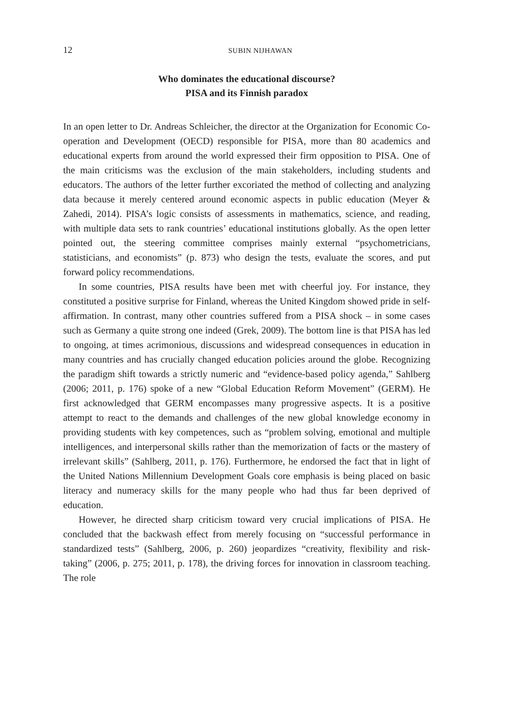12 SUBIN NIJHAWAN
Who dominates the educational discourse?
PISA and its Finnish paradox
In an open letter to Dr. Andreas Schleicher, the director at the Organization for Economic Co-operation and Development (OECD) responsible for PISA, more than 80 academics and educational experts from around the world expressed their firm opposition to PISA. One of the main criticisms was the exclusion of the main stakeholders, including students and educators. The authors of the letter further excoriated the method of collecting and analyzing data because it merely centered around economic aspects in public education (Meyer & Zahedi, 2014). PISA’s logic consists of assessments in mathematics, science, and reading, with multiple data sets to rank countries’ educational institutions globally. As the open letter pointed out, the steering committee comprises mainly external “psychometricians, statisticians, and economists” (p. 873) who design the tests, evaluate the scores, and put forward policy recommendations.
In some countries, PISA results have been met with cheerful joy. For instance, they constituted a positive surprise for Finland, whereas the United Kingdom showed pride in self-affirmation. In contrast, many other countries suffered from a PISA shock – in some cases such as Germany a quite strong one indeed (Grek, 2009). The bottom line is that PISA has led to ongoing, at times acrimonious, discussions and widespread consequences in education in many countries and has crucially changed education policies around the globe. Recognizing the paradigm shift towards a strictly numeric and “evidence-based policy agenda,” Sahlberg (2006; 2011, p. 176) spoke of a new “Global Education Reform Movement” (GERM). He first acknowledged that GERM encompasses many progressive aspects. It is a positive attempt to react to the demands and challenges of the new global knowledge economy in providing students with key competences, such as “problem solving, emotional and multiple intelligences, and interpersonal skills rather than the memorization of facts or the mastery of irrelevant skills” (Sahlberg, 2011, p. 176). Furthermore, he endorsed the fact that in light of the United Nations Millennium Development Goals core emphasis is being placed on basic literacy and numeracy skills for the many people who had thus far been deprived of education.
However, he directed sharp criticism toward very crucial implications of PISA. He concluded that the backwash effect from merely focusing on “successful performance in standardized tests” (Sahlberg, 2006, p. 260) jeopardizes “creativity, flexibility and risk-taking” (2006, p. 275; 2011, p. 178), the driving forces for innovation in classroom teaching. The role